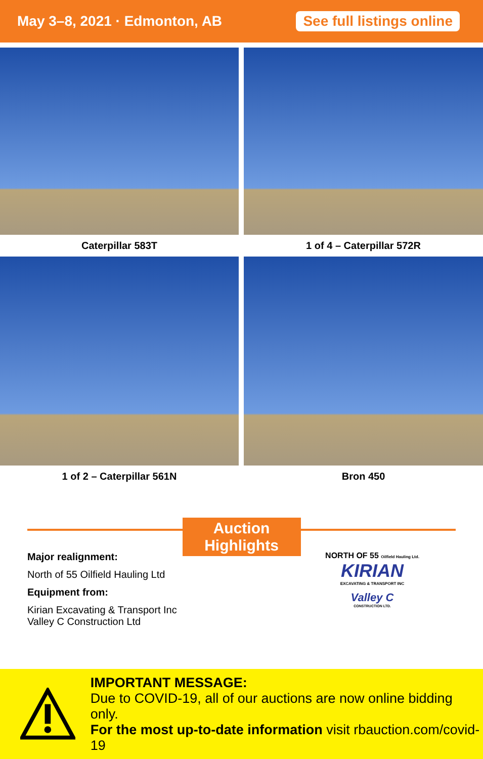May 3–8, 2021 · Edmonton, AB
See full listings online
Caterpillar 583T
1 of 4 – Caterpillar 572R
1 of 2 – Caterpillar 561N
Bron 450
Auction Highlights
Major realignment:
North of 55 Oilfield Hauling Ltd
Equipment from:
Kirian Excavating & Transport Inc
Valley C Construction Ltd
NORTH OF 55 Oilfield Hauling Ltd.
KIRIAN
EXCAVATING & TRANSPORT INC
Valley C
CONSTRUCTION LTD.
IMPORTANT MESSAGE:
Due to COVID-19, all of our auctions are now online bidding only.
For the most up-to-date information visit rbauction.com/covid-19